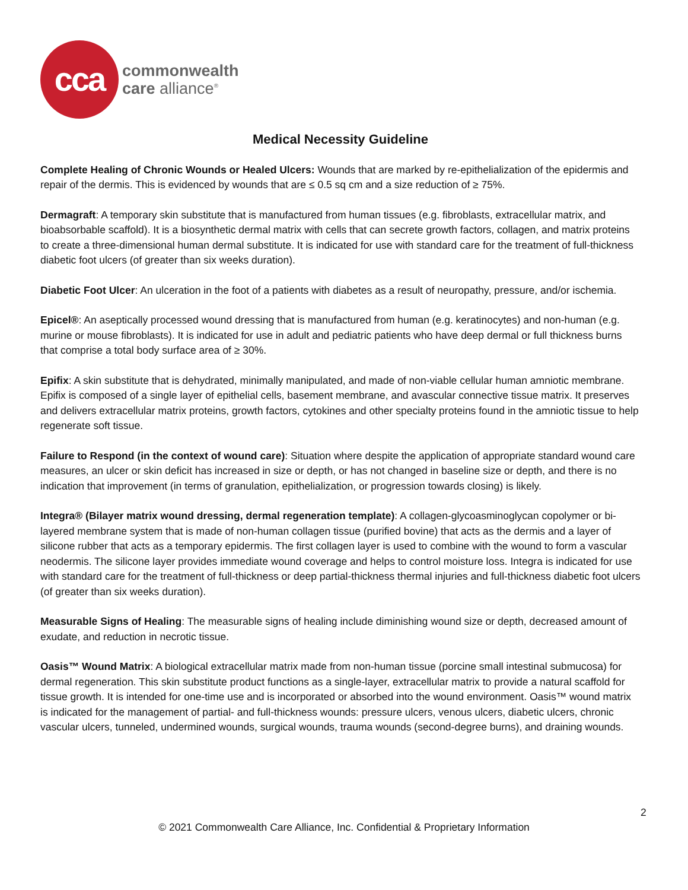cca
commonwealth
care alliance<sup>®</sup>
Medical Necessity Guideline
Complete Healing of Chronic Wounds or Healed Ulcers: Wounds that are marked by re-epithelialization of the epidermis and repair of the dermis. This is evidenced by wounds that are ≤ 0.5 sq cm and a size reduction of ≥ 75%.
Dermagraft: A temporary skin substitute that is manufactured from human tissues (e.g. fibroblasts, extracellular matrix, and bioabsorbable scaffold). It is a biosynthetic dermal matrix with cells that can secrete growth factors, collagen, and matrix proteins to create a three-dimensional human dermal substitute. It is indicated for use with standard care for the treatment of full-thickness diabetic foot ulcers (of greater than six weeks duration).
Diabetic Foot Ulcer: An ulceration in the foot of a patients with diabetes as a result of neuropathy, pressure, and/or ischemia.
Epicel®: An aseptically processed wound dressing that is manufactured from human (e.g. keratinocytes) and non-human (e.g. murine or mouse fibroblasts). It is indicated for use in adult and pediatric patients who have deep dermal or full thickness burns that comprise a total body surface area of ≥ 30%.
Epifix: A skin substitute that is dehydrated, minimally manipulated, and made of non-viable cellular human amniotic membrane. Epifix is composed of a single layer of epithelial cells, basement membrane, and avascular connective tissue matrix. It preserves and delivers extracellular matrix proteins, growth factors, cytokines and other specialty proteins found in the amniotic tissue to help regenerate soft tissue.
Failure to Respond (in the context of wound care): Situation where despite the application of appropriate standard wound care measures, an ulcer or skin deficit has increased in size or depth, or has not changed in baseline size or depth, and there is no indication that improvement (in terms of granulation, epithelialization, or progression towards closing) is likely.
Integra® (Bilayer matrix wound dressing, dermal regeneration template): A collagen-glycoasminoglycan copolymer or bi-layered membrane system that is made of non-human collagen tissue (purified bovine) that acts as the dermis and a layer of silicone rubber that acts as a temporary epidermis. The first collagen layer is used to combine with the wound to form a vascular neodermis. The silicone layer provides immediate wound coverage and helps to control moisture loss. Integra is indicated for use with standard care for the treatment of full-thickness or deep partial-thickness thermal injuries and full-thickness diabetic foot ulcers (of greater than six weeks duration).
Measurable Signs of Healing: The measurable signs of healing include diminishing wound size or depth, decreased amount of exudate, and reduction in necrotic tissue.
Oasis™ Wound Matrix: A biological extracellular matrix made from non-human tissue (porcine small intestinal submucosa) for dermal regeneration. This skin substitute product functions as a single-layer, extracellular matrix to provide a natural scaffold for tissue growth. It is intended for one-time use and is incorporated or absorbed into the wound environment. Oasis™ wound matrix is indicated for the management of partial- and full-thickness wounds: pressure ulcers, venous ulcers, diabetic ulcers, chronic vascular ulcers, tunneled, undermined wounds, surgical wounds, trauma wounds (second-degree burns), and draining wounds.
2
© 2021 Commonwealth Care Alliance, Inc. Confidential & Proprietary Information